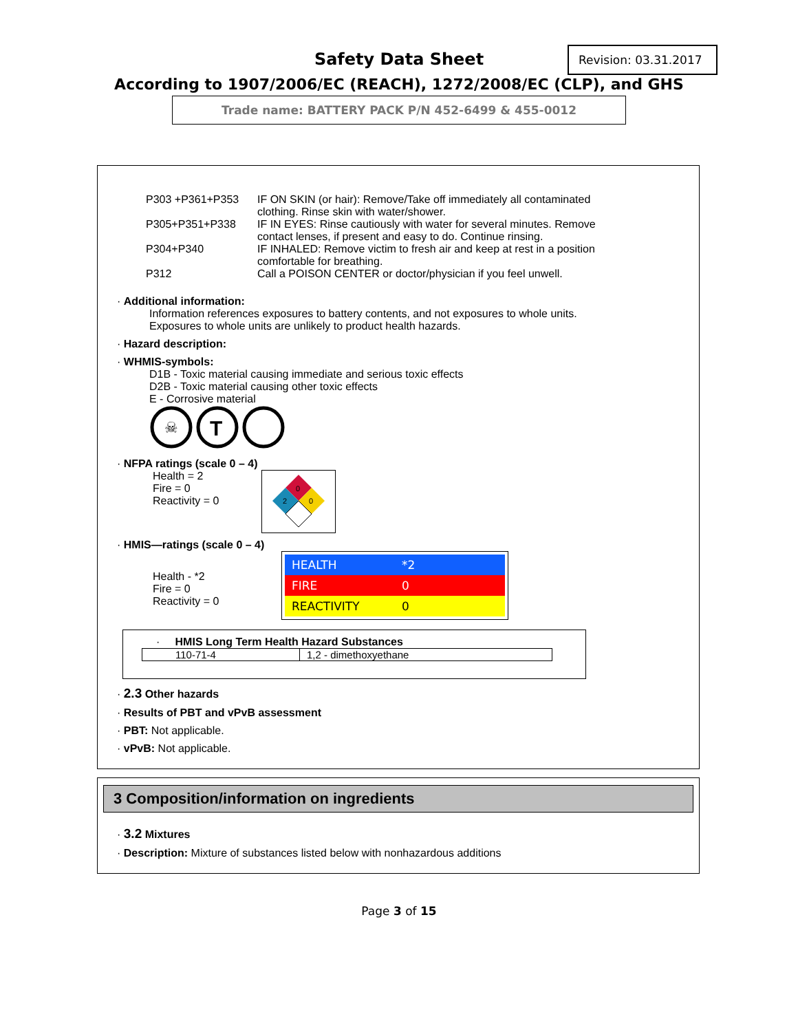Safety Data Sheet
Revision: 03.31.2017
According to 1907/2006/EC (REACH), 1272/2008/EC (CLP), and GHS
Trade name: BATTERY PACK P/N 452-6499 & 455-0012
P303 +P361+P353 IF ON SKIN (or hair): Remove/Take off immediately all contaminated clothing. Rinse skin with water/shower.
P305+P351+P338 IF IN EYES: Rinse cautiously with water for several minutes. Remove contact lenses, if present and easy to do. Continue rinsing.
P304+P340 IF INHALED: Remove victim to fresh air and keep at rest in a position comfortable for breathing.
P312 Call a POISON CENTER or doctor/physician if you feel unwell.
· Additional information:
Information references exposures to battery contents, and not exposures to whole units.
Exposures to whole units are unlikely to product health hazards.
· Hazard description:
· WHMIS-symbols:
D1B - Toxic material causing immediate and serious toxic effects
D2B - Toxic material causing other toxic effects
E - Corrosive material
☠
T
· NFPA ratings (scale 0 – 4)
Health = 2
Fire = 0
Reactivity = 0
0
2
0
· HMIS—ratings (scale 0 – 4)
Health - *2
Fire = 0
Reactivity = 0
| HEALTH | *2 |
| FIRE | 0 |
| REACTIVITY | 0 |
· HMIS Long Term Health Hazard Substances
| 110-71-4 | 1,2 - dimethoxyethane |
· 2.3 Other hazards
· Results of PBT and vPvB assessment
· PBT: Not applicable.
· vPvB: Not applicable.
3 Composition/information on ingredients
· 3.2 Mixtures
· Description: Mixture of substances listed below with nonhazardous additions
Page 3 of 15